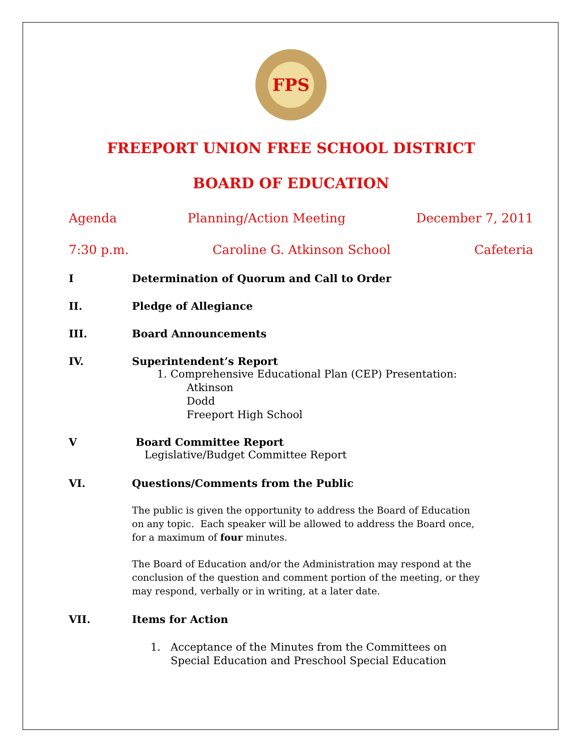FPS
FREEPORT UNION FREE SCHOOL DISTRICT
BOARD OF EDUCATION
Agenda Planning/Action Meeting December 7, 2011
7:30 p.m. Caroline G. Atkinson School Cafeteria
I Determination of Quorum and Call to Order
II. Pledge of Allegiance
III. Board Announcements
IV. Superintendent’s Report
1. Comprehensive Educational Plan (CEP) Presentation:
Atkinson
Dodd
Freeport High School
V Board Committee Report
Legislative/Budget Committee Report
VI. Questions/Comments from the Public
The public is given the opportunity to address the Board of Education on any topic. Each speaker will be allowed to address the Board once, for a maximum of four minutes.
The Board of Education and/or the Administration may respond at the conclusion of the question and comment portion of the meeting, or they may respond, verbally or in writing, at a later date.
VII. Items for Action
1. Acceptance of the Minutes from the Committees on
Special Education and Preschool Special Education